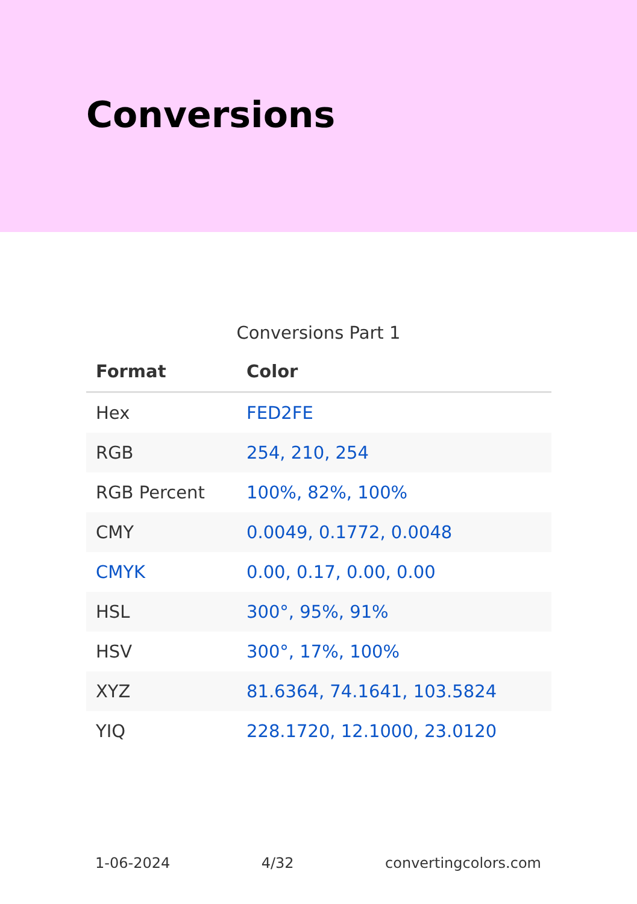Conversions
Conversions Part 1
| Format | Color |
| --- | --- |
| Hex | FED2FE |
| RGB | 254, 210, 254 |
| RGB Percent | 100%, 82%, 100% |
| CMY | 0.0049, 0.1772, 0.0048 |
| CMYK | 0.00, 0.17, 0.00, 0.00 |
| HSL | 300°, 95%, 91% |
| HSV | 300°, 17%, 100% |
| XYZ | 81.6364, 74.1641, 103.5824 |
| YIQ | 228.1720, 12.1000, 23.0120 |
1-06-2024 4/32 convertingcolors.com